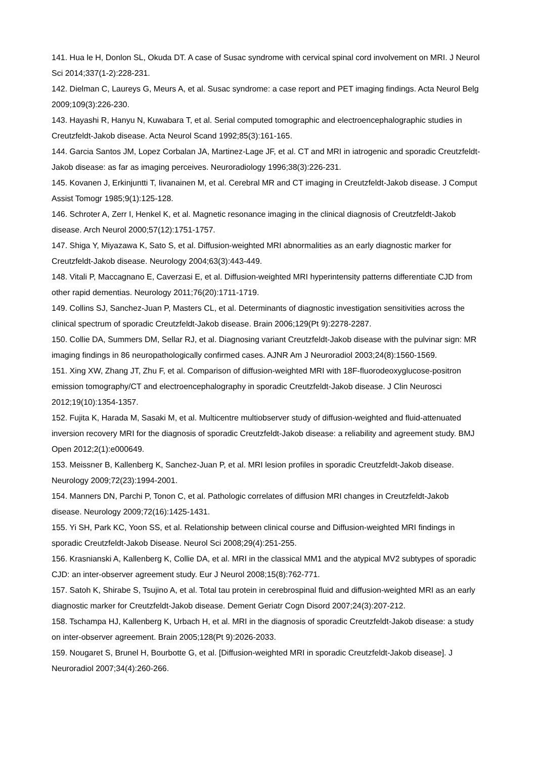141. Hua le H, Donlon SL, Okuda DT. A case of Susac syndrome with cervical spinal cord involvement on MRI. J Neurol Sci 2014;337(1-2):228-231.
142. Dielman C, Laureys G, Meurs A, et al. Susac syndrome: a case report and PET imaging findings. Acta Neurol Belg 2009;109(3):226-230.
143. Hayashi R, Hanyu N, Kuwabara T, et al. Serial computed tomographic and electroencephalographic studies in Creutzfeldt-Jakob disease. Acta Neurol Scand 1992;85(3):161-165.
144. Garcia Santos JM, Lopez Corbalan JA, Martinez-Lage JF, et al. CT and MRI in iatrogenic and sporadic Creutzfeldt-Jakob disease: as far as imaging perceives. Neuroradiology 1996;38(3):226-231.
145. Kovanen J, Erkinjuntti T, Iivanainen M, et al. Cerebral MR and CT imaging in Creutzfeldt-Jakob disease. J Comput Assist Tomogr 1985;9(1):125-128.
146. Schroter A, Zerr I, Henkel K, et al. Magnetic resonance imaging in the clinical diagnosis of Creutzfeldt-Jakob disease. Arch Neurol 2000;57(12):1751-1757.
147. Shiga Y, Miyazawa K, Sato S, et al. Diffusion-weighted MRI abnormalities as an early diagnostic marker for Creutzfeldt-Jakob disease. Neurology 2004;63(3):443-449.
148. Vitali P, Maccagnano E, Caverzasi E, et al. Diffusion-weighted MRI hyperintensity patterns differentiate CJD from other rapid dementias. Neurology 2011;76(20):1711-1719.
149. Collins SJ, Sanchez-Juan P, Masters CL, et al. Determinants of diagnostic investigation sensitivities across the clinical spectrum of sporadic Creutzfeldt-Jakob disease. Brain 2006;129(Pt 9):2278-2287.
150. Collie DA, Summers DM, Sellar RJ, et al. Diagnosing variant Creutzfeldt-Jakob disease with the pulvinar sign: MR imaging findings in 86 neuropathologically confirmed cases. AJNR Am J Neuroradiol 2003;24(8):1560-1569.
151. Xing XW, Zhang JT, Zhu F, et al. Comparison of diffusion-weighted MRI with 18F-fluorodeoxyglucose-positron emission tomography/CT and electroencephalography in sporadic Creutzfeldt-Jakob disease. J Clin Neurosci 2012;19(10):1354-1357.
152. Fujita K, Harada M, Sasaki M, et al. Multicentre multiobserver study of diffusion-weighted and fluid-attenuated inversion recovery MRI for the diagnosis of sporadic Creutzfeldt-Jakob disease: a reliability and agreement study. BMJ Open 2012;2(1):e000649.
153. Meissner B, Kallenberg K, Sanchez-Juan P, et al. MRI lesion profiles in sporadic Creutzfeldt-Jakob disease. Neurology 2009;72(23):1994-2001.
154. Manners DN, Parchi P, Tonon C, et al. Pathologic correlates of diffusion MRI changes in Creutzfeldt-Jakob disease. Neurology 2009;72(16):1425-1431.
155. Yi SH, Park KC, Yoon SS, et al. Relationship between clinical course and Diffusion-weighted MRI findings in sporadic Creutzfeldt-Jakob Disease. Neurol Sci 2008;29(4):251-255.
156. Krasnianski A, Kallenberg K, Collie DA, et al. MRI in the classical MM1 and the atypical MV2 subtypes of sporadic CJD: an inter-observer agreement study. Eur J Neurol 2008;15(8):762-771.
157. Satoh K, Shirabe S, Tsujino A, et al. Total tau protein in cerebrospinal fluid and diffusion-weighted MRI as an early diagnostic marker for Creutzfeldt-Jakob disease. Dement Geriatr Cogn Disord 2007;24(3):207-212.
158. Tschampa HJ, Kallenberg K, Urbach H, et al. MRI in the diagnosis of sporadic Creutzfeldt-Jakob disease: a study on inter-observer agreement. Brain 2005;128(Pt 9):2026-2033.
159. Nougaret S, Brunel H, Bourbotte G, et al. [Diffusion-weighted MRI in sporadic Creutzfeldt-Jakob disease]. J Neuroradiol 2007;34(4):260-266.